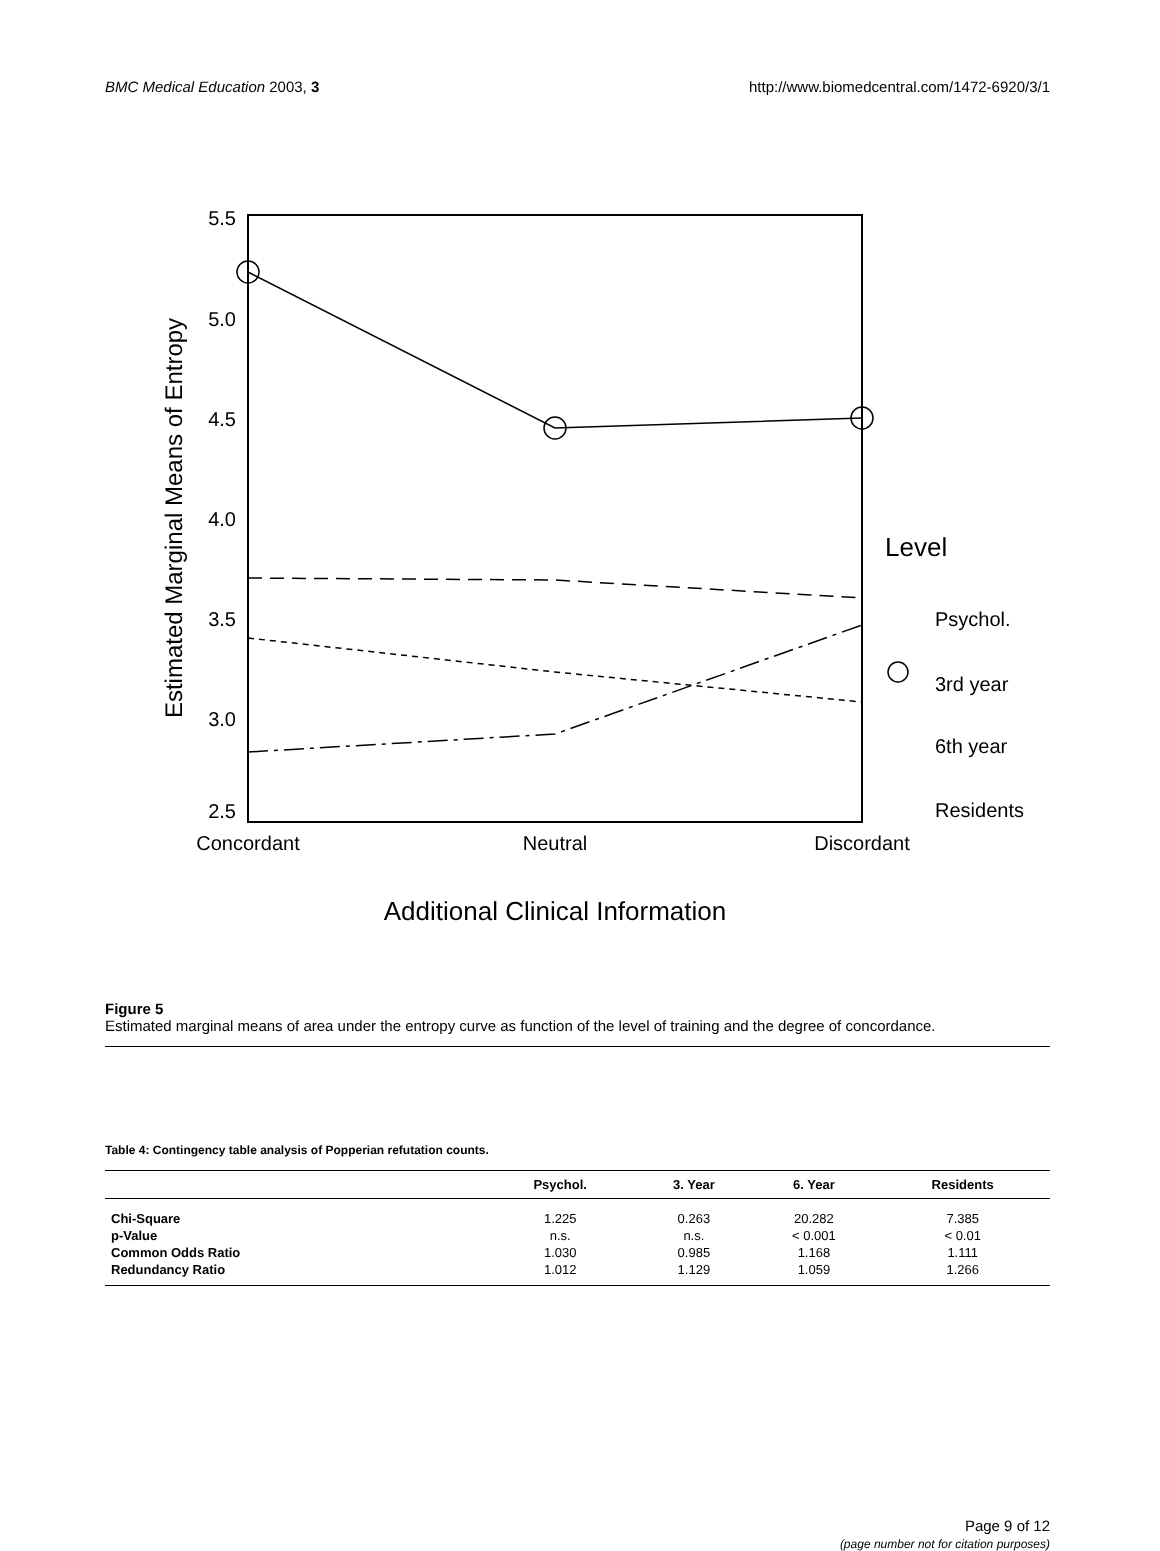BMC Medical Education 2003, 3 http://www.biomedcentral.com/1472-6920/3/1
5.5
5.0
4.5
4.0
3.5
3.0
2.5
Estimated Marginal Means of Entropy
Concordant
Neutral
Discordant
Additional Clinical Information
Level
Psychol.
3rd year
6th year
Residents
Figure 5
Estimated marginal means of area under the entropy curve as function of the level of training and the degree of concordance.
Table 4: Contingency table analysis of Popperian refutation counts.
| | Psychol. | 3. Year | 6. Year | Residents |
| --- | --- | --- | --- | --- |
| Chi-Square | 1.225 | 0.263 | 20.282 | 7.385 |
| p-Value | n.s. | n.s. | < 0.001 | < 0.01 |
| Common Odds Ratio | 1.030 | 0.985 | 1.168 | 1.111 |
| Redundancy Ratio | 1.012 | 1.129 | 1.059 | 1.266 |
Page 9 of 12
(page number not for citation purposes)